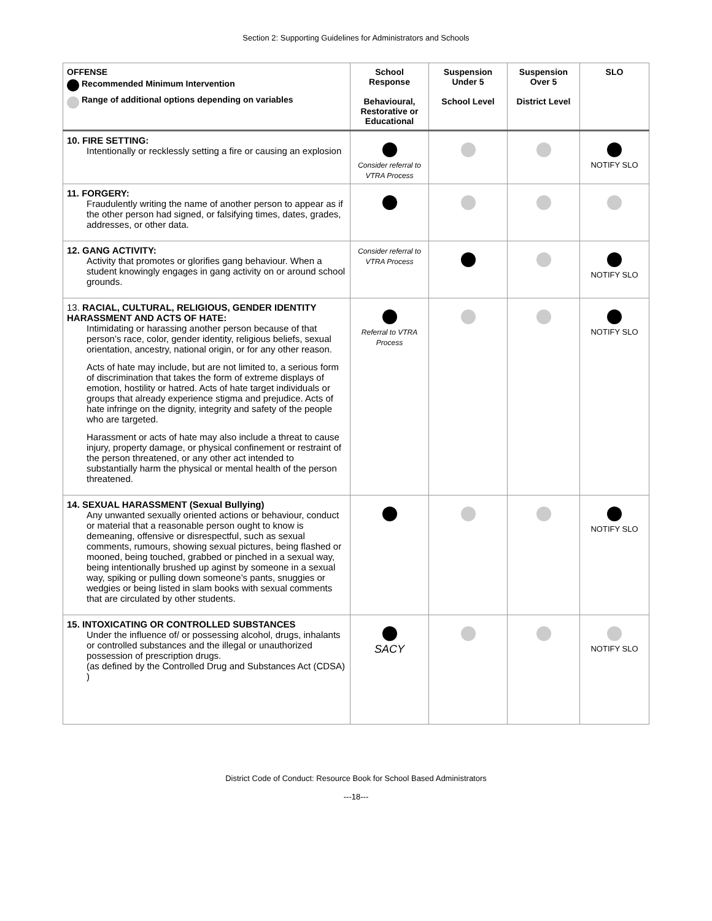Section 2: Supporting Guidelines for Administrators and Schools
| OFFENSE Recommended Minimum Intervention Range of additional options depending on variables | School Response Behavioural, Restorative or Educational | Suspension Under 5 School Level | Suspension Over 5 District Level | SLO |
| --- | --- | --- | --- | --- |
| 10. FIRE SETTING: Intentionally or recklessly setting a fire or causing an explosion | Consider referral to VTRA Process | | | NOTIFY SLO |
| 11. FORGERY: Fraudulently writing the name of another person to appear as if the other person had signed, or falsifying times, dates, grades, addresses, or other data. | | | | |
| 12. GANG ACTIVITY: Activity that promotes or glorifies gang behaviour. When a student knowingly engages in gang activity on or around school grounds. | Consider referral to VTRA Process | | | NOTIFY SLO |
| 13. RACIAL, CULTURAL, RELIGIOUS, GENDER IDENTITY HARASSMENT AND ACTS OF HATE: Intimidating or harassing another person because of that person’s race, color, gender identity, religious beliefs, sexual orientation, ancestry, national origin, or for any other reason. Acts of hate may include, but are not limited to, a serious form of discrimination that takes the form of extreme displays of emotion, hostility or hatred. Acts of hate target individuals or groups that already experience stigma and prejudice. Acts of hate infringe on the dignity, integrity and safety of the people who are targeted. Harassment or acts of hate may also include a threat to cause injury, property damage, or physical confinement or restraint of the person threatened, or any other act intended to substantially harm the physical or mental health of the person threatened. | Referral to VTRA Process | | | NOTIFY SLO |
| 14. SEXUAL HARASSMENT (Sexual Bullying) Any unwanted sexually oriented actions or behaviour, conduct or material that a reasonable person ought to know is demeaning, offensive or disrespectful, such as sexual comments, rumours, showing sexual pictures, being flashed or mooned, being touched, grabbed or pinched in a sexual way, being intentionally brushed up aginst by someone in a sexual way, spiking or pulling down someone’s pants, snuggies or wedgies or being listed in slam books with sexual comments that are circulated by other students. | | | | NOTIFY SLO |
| 15. INTOXICATING OR CONTROLLED SUBSTANCES Under the influence of/ or possessing alcohol, drugs, inhalants or controlled substances and the illegal or unauthorized possession of prescription drugs. (as defined by the Controlled Drug and Substances Act (CDSA) ) | SACY | | | NOTIFY SLO |
District Code of Conduct: Resource Book for School Based Administrators
---18---